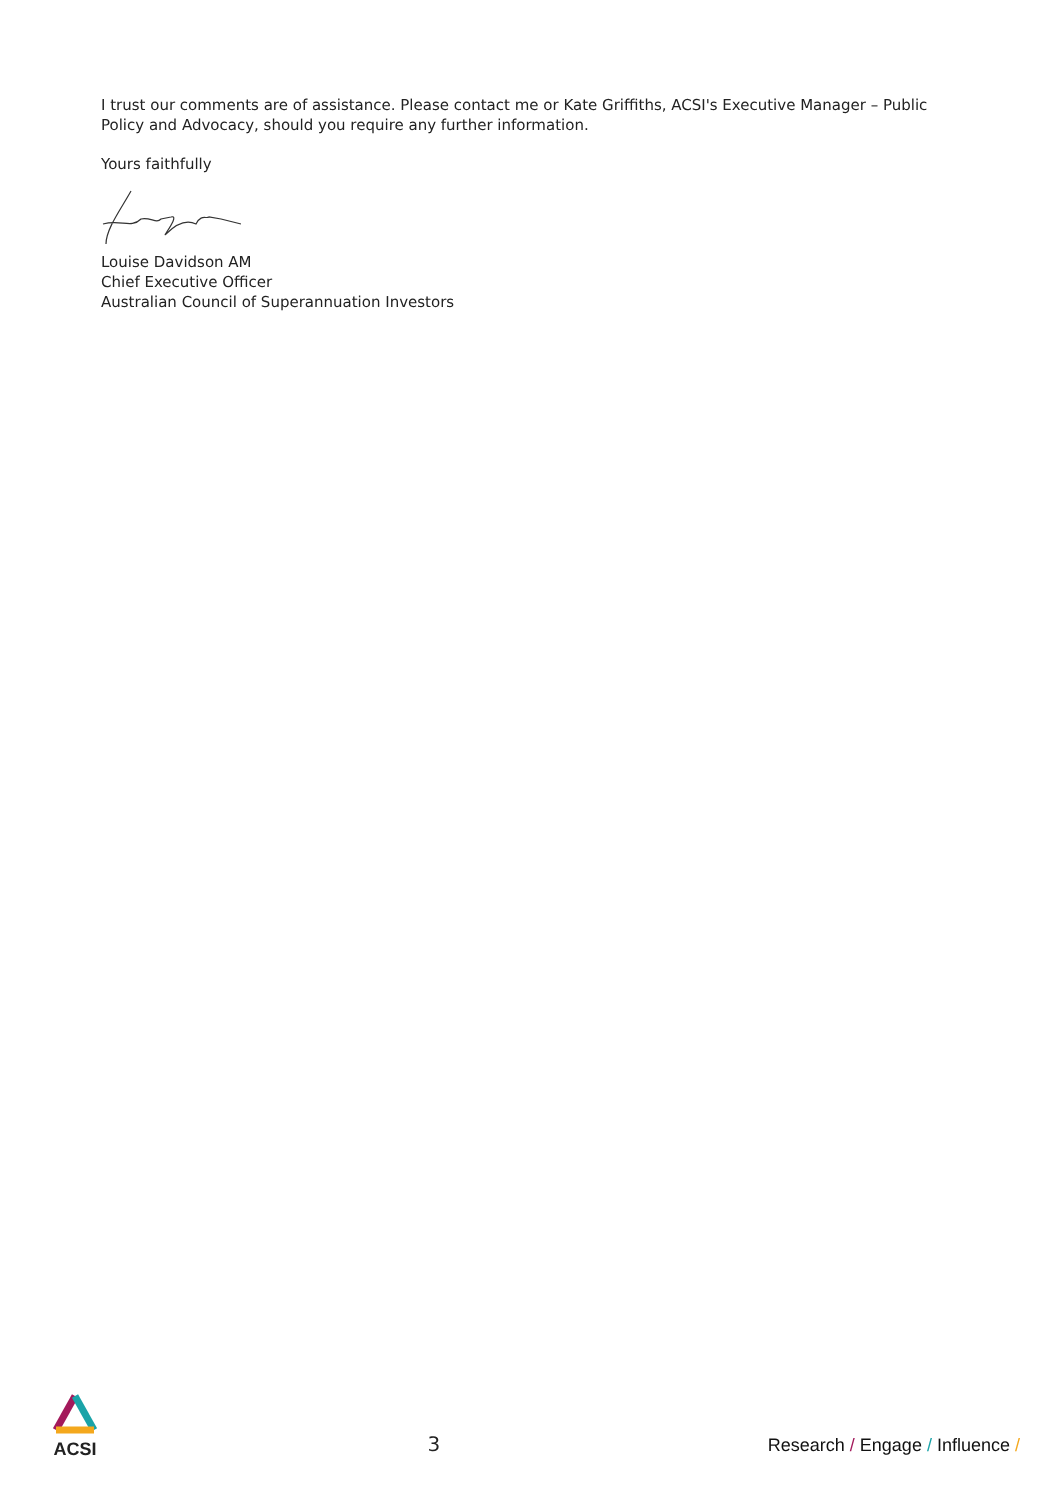I trust our comments are of assistance. Please contact me or Kate Griffiths, ACSI's Executive Manager – Public Policy and Advocacy, should you require any further information.
Yours faithfully
Louise Davidson AM
Chief Executive Officer
Australian Council of Superannuation Investors
ACSI
3
Research / Engage / Influence /